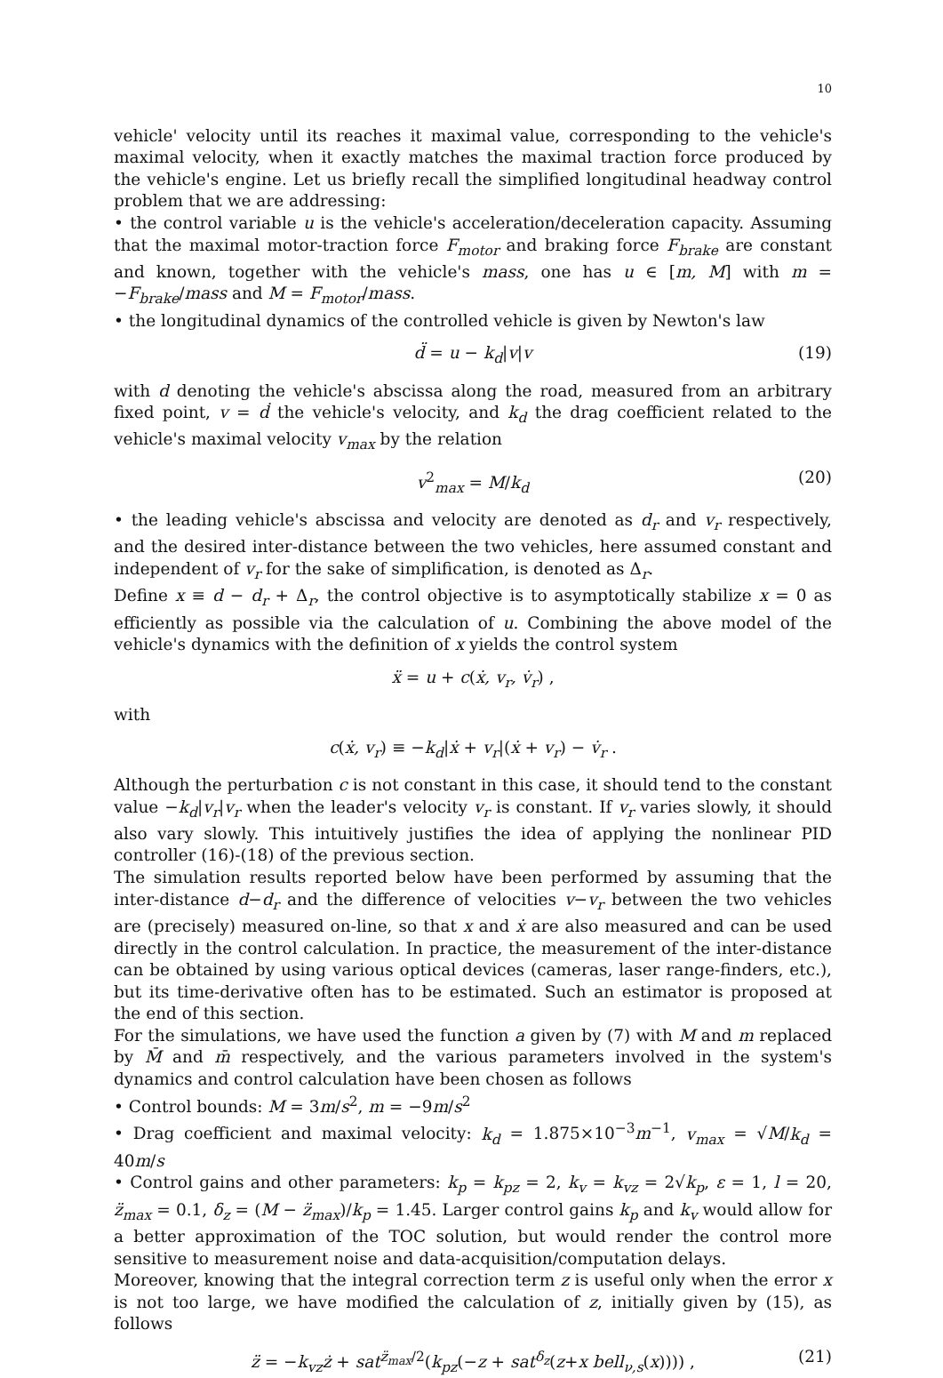10
vehicle' velocity until its reaches it maximal value, corresponding to the vehicle's maximal velocity, when it exactly matches the maximal traction force produced by the vehicle's engine. Let us briefly recall the simplified longitudinal headway control problem that we are addressing:
• the control variable u is the vehicle's acceleration/deceleration capacity. Assuming that the maximal motor-traction force F<sub>motor</sub> and braking force F<sub>brake</sub> are constant and known, together with the vehicle's mass, one has u ∈ [m, M] with m = −F<sub>brake</sub>/mass and M = F<sub>motor</sub>/mass.
• the longitudinal dynamics of the controlled vehicle is given by Newton's law
d̈ = u − k<sub>d</sub>|v|v (19)
with d denoting the vehicle's abscissa along the road, measured from an arbitrary fixed point, v = ḋ the vehicle's velocity, and k<sub>d</sub> the drag coefficient related to the vehicle's maximal velocity v<sub>max</sub> by the relation
v<sup>2</sup><sub>max</sub> = M/k<sub>d</sub> (20)
• the leading vehicle's abscissa and velocity are denoted as d<sub>r</sub> and v<sub>r</sub> respectively, and the desired inter-distance between the two vehicles, here assumed constant and independent of v<sub>r</sub> for the sake of simplification, is denoted as Δ<sub>r</sub>.
Define x ≡ d − d<sub>r</sub> + Δ<sub>r</sub>, the control objective is to asymptotically stabilize x = 0 as efficiently as possible via the calculation of u. Combining the above model of the vehicle's dynamics with the definition of x yields the control system
ẍ = u + c(ẋ, v<sub>r</sub>, v̇<sub>r</sub>) ,
with
c(ẋ, v<sub>r</sub>) ≡ −k<sub>d</sub>|ẋ + v<sub>r</sub>|(ẋ + v<sub>r</sub>) − v̇<sub>r</sub> .
Although the perturbation c is not constant in this case, it should tend to the constant value −k<sub>d</sub>|v<sub>r</sub>|v<sub>r</sub> when the leader's velocity v<sub>r</sub> is constant. If v<sub>r</sub> varies slowly, it should also vary slowly. This intuitively justifies the idea of applying the nonlinear PID controller (16)-(18) of the previous section.
The simulation results reported below have been performed by assuming that the inter-distance d−d<sub>r</sub> and the difference of velocities v−v<sub>r</sub> between the two vehicles are (precisely) measured on-line, so that x and ẋ are also measured and can be used directly in the control calculation. In practice, the measurement of the inter-distance can be obtained by using various optical devices (cameras, laser range-finders, etc.), but its time-derivative often has to be estimated. Such an estimator is proposed at the end of this section.
For the simulations, we have used the function a given by (7) with M and m replaced by M̄ and m̄ respectively, and the various parameters involved in the system's dynamics and control calculation have been chosen as follows
• Control bounds: M = 3m/s<sup>2</sup>, m = −9m/s<sup>2</sup>
• Drag coefficient and maximal velocity: k<sub>d</sub> = 1.875×10<sup>−3</sup>m<sup>−1</sup>, v<sub>max</sub> = √M/k<sub>d</sub> = 40m/s
• Control gains and other parameters: k<sub>p</sub> = k<sub>pz</sub> = 2, k<sub>v</sub> = k<sub>vz</sub> = 2√k<sub>p</sub>, ε = 1, l = 20, z̈<sub>max</sub> = 0.1, δ<sub>z</sub> = (M − z̈<sub>max</sub>)/k<sub>p</sub> = 1.45. Larger control gains k<sub>p</sub> and k<sub>v</sub> would allow for a better approximation of the TOC solution, but would render the control more sensitive to measurement noise and data-acquisition/computation delays.
Moreover, knowing that the integral correction term z is useful only when the error x is not too large, we have modified the calculation of z, initially given by (15), as follows
z̈ = −k<sub>vz</sub>ż + sat<sup>z̈<sub>max</sub>/2</sup>(k<sub>pz</sub>(−z + sat<sup>δ<sub>z</sub></sup>(z+x bell<sub>ν,s</sub>(x)))) , (21)